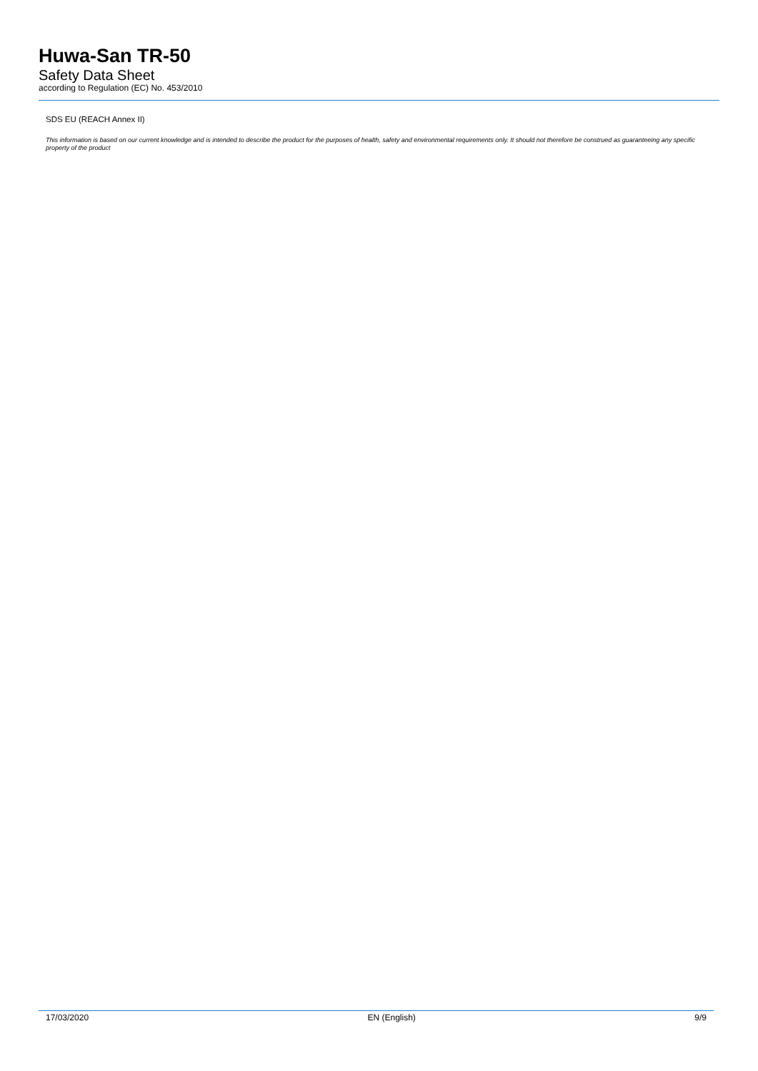Huwa-San TR-50
Safety Data Sheet
according to Regulation (EC) No. 453/2010
SDS EU (REACH Annex II)
This information is based on our current knowledge and is intended to describe the product for the purposes of health, safety and environmental requirements only. It should not therefore be construed as guaranteeing any specific property of the product
17/03/2020 EN (English) 9/9